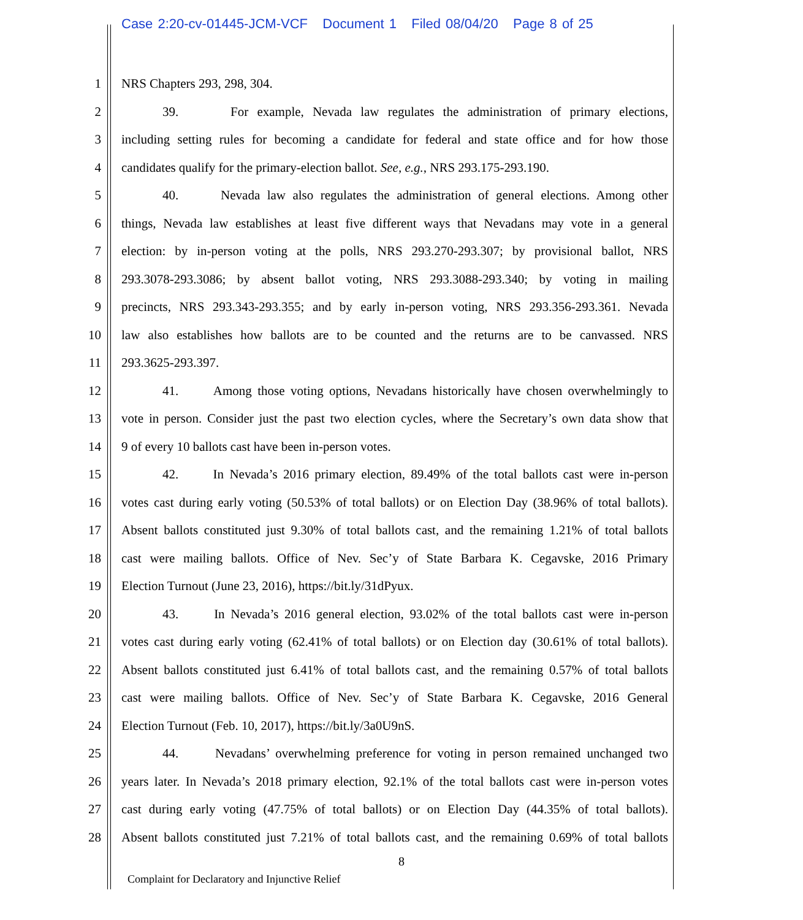Case 2:20-cv-01445-JCM-VCF Document 1 Filed 08/04/20 Page 8 of 25
1 NRS Chapters 293, 298, 304.
2 39. For example, Nevada law regulates the administration of primary elections,
3 including setting rules for becoming a candidate for federal and state office and for how those
4 candidates qualify for the primary-election ballot. See, e.g., NRS 293.175-293.190.
5 40. Nevada law also regulates the administration of general elections. Among other
6 things, Nevada law establishes at least five different ways that Nevadans may vote in a general
7 election: by in-person voting at the polls, NRS 293.270-293.307; by provisional ballot, NRS
8 293.3078-293.3086; by absent ballot voting, NRS 293.3088-293.340; by voting in mailing
9 precincts, NRS 293.343-293.355; and by early in-person voting, NRS 293.356-293.361. Nevada
10 law also establishes how ballots are to be counted and the returns are to be canvassed. NRS
11 293.3625-293.397.
12 41. Among those voting options, Nevadans historically have chosen overwhelmingly to
13 vote in person. Consider just the past two election cycles, where the Secretary’s own data show that
14 9 of every 10 ballots cast have been in-person votes.
15 42. In Nevada’s 2016 primary election, 89.49% of the total ballots cast were in-person
16 votes cast during early voting (50.53% of total ballots) or on Election Day (38.96% of total ballots).
17 Absent ballots constituted just 9.30% of total ballots cast, and the remaining 1.21% of total ballots
18 cast were mailing ballots. Office of Nev. Sec’y of State Barbara K. Cegavske, 2016 Primary
19 Election Turnout (June 23, 2016), https://bit.ly/31dPyux.
20 43. In Nevada’s 2016 general election, 93.02% of the total ballots cast were in-person
21 votes cast during early voting (62.41% of total ballots) or on Election day (30.61% of total ballots).
22 Absent ballots constituted just 6.41% of total ballots cast, and the remaining 0.57% of total ballots
23 cast were mailing ballots. Office of Nev. Sec’y of State Barbara K. Cegavske, 2016 General
24 Election Turnout (Feb. 10, 2017), https://bit.ly/3a0U9nS.
25 44. Nevadans’ overwhelming preference for voting in person remained unchanged two
26 years later. In Nevada’s 2018 primary election, 92.1% of the total ballots cast were in-person votes
27 cast during early voting (47.75% of total ballots) or on Election Day (44.35% of total ballots).
28 Absent ballots constituted just 7.21% of total ballots cast, and the remaining 0.69% of total ballots
8
Complaint for Declaratory and Injunctive Relief